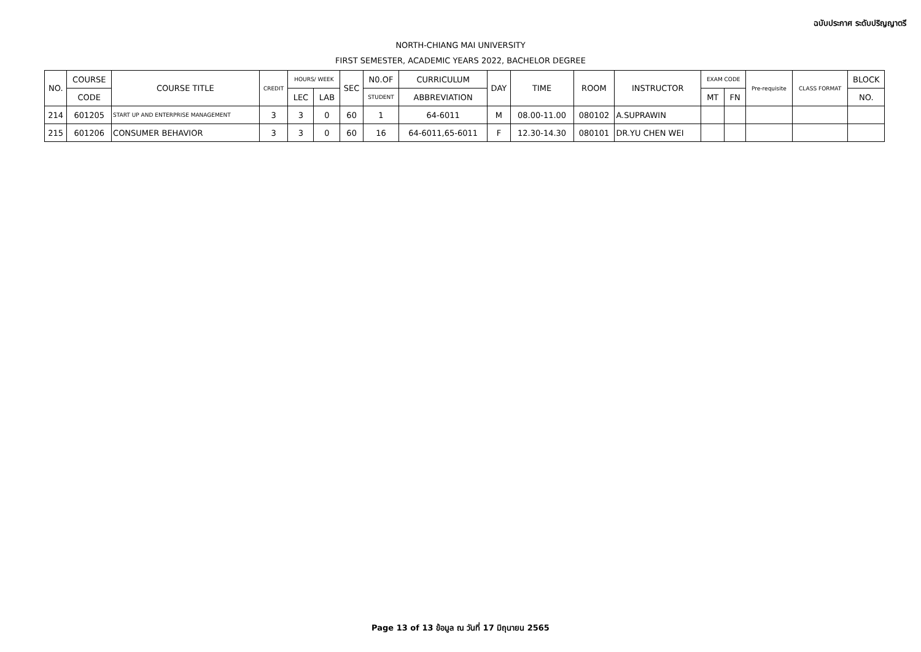ฉบับประกาศ ระดับปริญญาตรี
NORTH-CHIANG MAI UNIVERSITY
FIRST SEMESTER, ACADEMIC YEARS 2022, BACHELOR DEGREE
| NO. | COURSE | COURSE TITLE | CREDIT | HOURS/ WEEK | | SEC | N0.OF | CURRICULUM | DAY | TIME | ROOM | INSTRUCTOR | EXAM CODE | | Pre-requisite | CLASS FORMAT | BLOCK |
| --- | --- | --- | --- | --- | --- | --- | --- | --- | --- | --- | --- | --- | --- | --- | --- | --- | --- |
| | CODE | | | LEC | LAB | | STUDENT | ABBREVIATION | | | | | MT | FN | | | NO. |
| 214 | 601205 | START UP AND ENTERPRISE MANAGEMENT | 3 | 3 | 0 | 60 | 1 | 64-6011 | M | 08.00-11.00 | 080102 | A.SUPRAWIN | | | | | |
| 215 | 601206 | CONSUMER BEHAVIOR | 3 | 3 | 0 | 60 | 16 | 64-6011,65-6011 | F | 12.30-14.30 | 080101 | DR.YU CHEN WEI | | | | | |
Page 13 of 13 ข้อมูล ณ วันที่ 17 มิถุนายน 2565